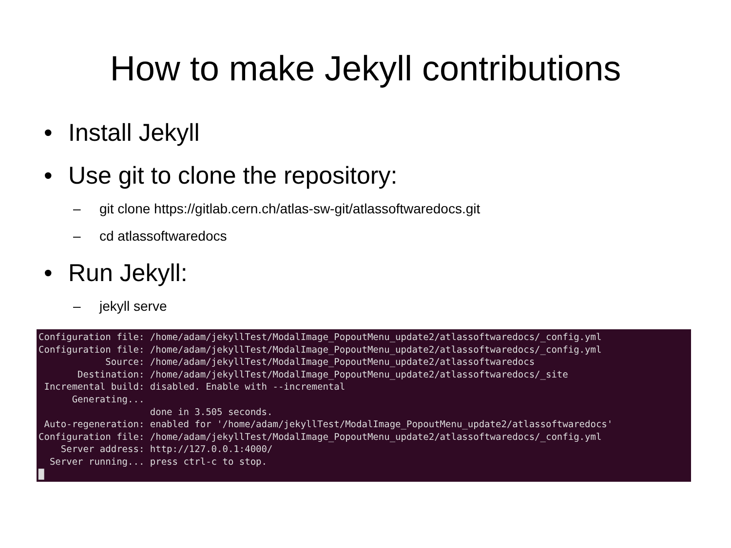How to make Jekyll contributions
• Install Jekyll
• Use git to clone the repository:
– git clone https://gitlab.cern.ch/atlas-sw-git/atlassoftwaredocs.git
– cd atlassoftwaredocs
• Run Jekyll:
– jekyll serve
Configuration file: /home/adam/jekyllTest/ModalImage_PopoutMenu_update2/atlassoftwaredocs/_config.yml Configuration file: /home/adam/jekyllTest/ModalImage_PopoutMenu_update2/atlassoftwaredocs/_config.yml Source: /home/adam/jekyllTest/ModalImage_PopoutMenu_update2/atlassoftwaredocs Destination: /home/adam/jekyllTest/ModalImage_PopoutMenu_update2/atlassoftwaredocs/_site Incremental build: disabled. Enable with --incremental Generating... done in 3.505 seconds. Auto-regeneration: enabled for '/home/adam/jekyllTest/ModalImage_PopoutMenu_update2/atlassoftwaredocs' Configuration file: /home/adam/jekyllTest/ModalImage_PopoutMenu_update2/atlassoftwaredocs/_config.yml Server address: http://127.0.0.1:4000/ Server running... press ctrl-c to stop. █